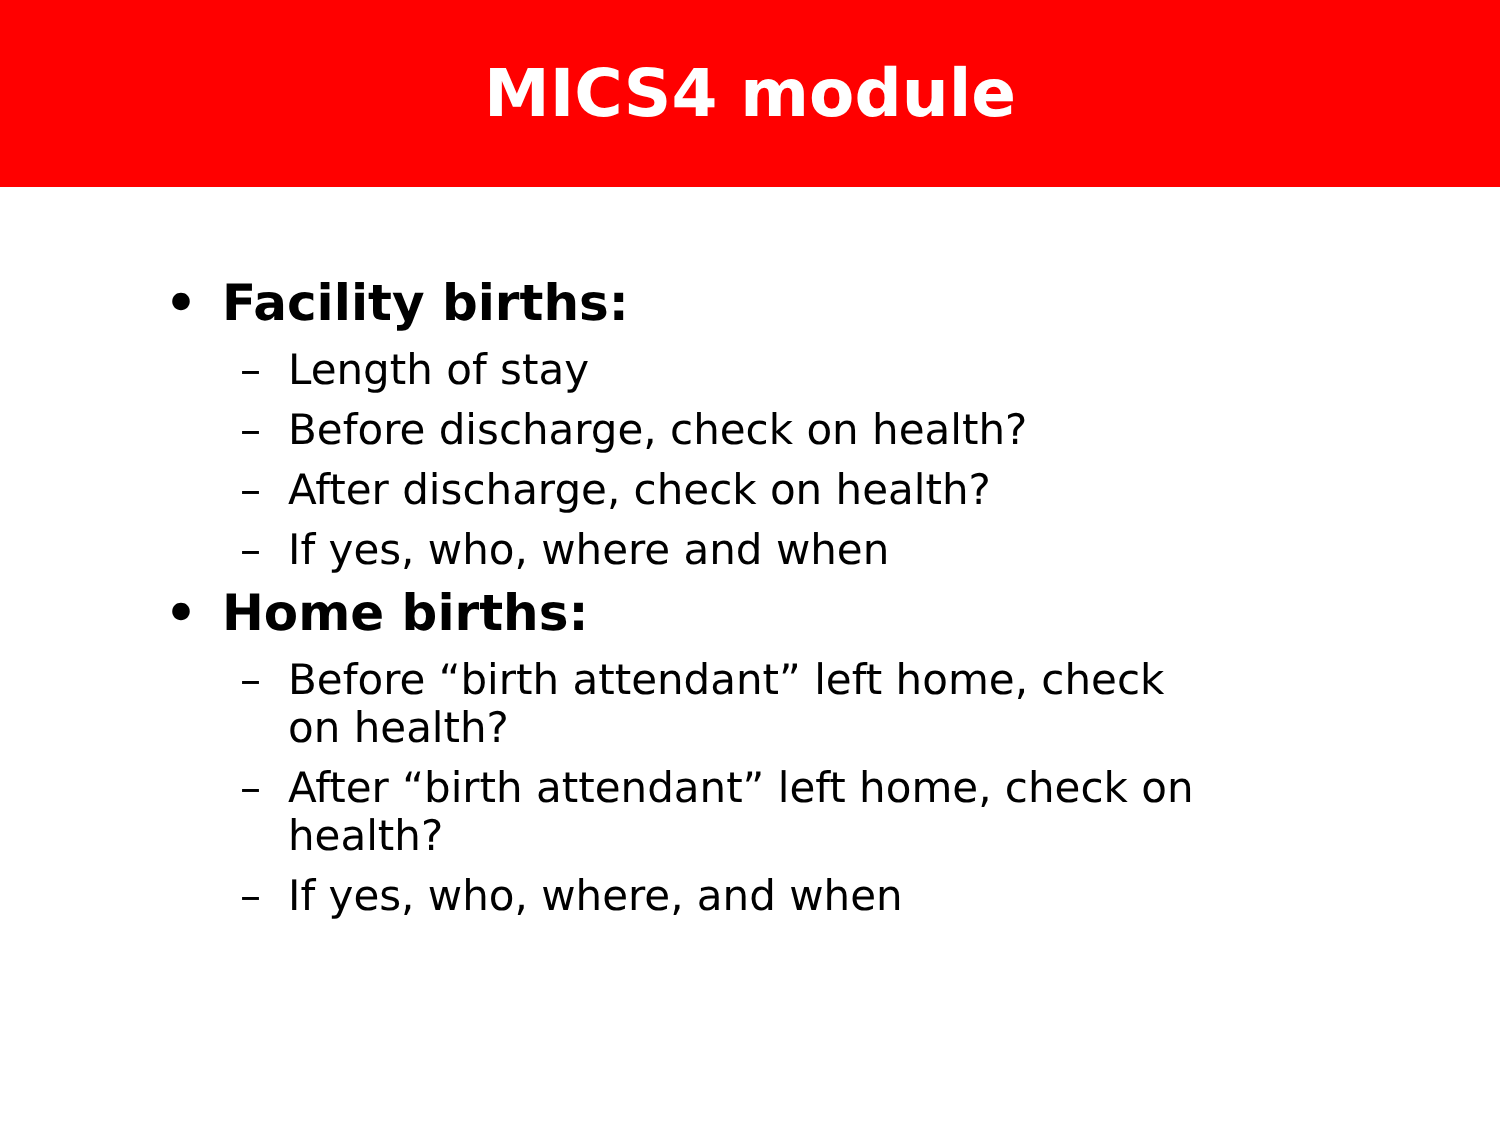MICS4 module
• Facility births:
– Length of stay
– Before discharge, check on health?
– After discharge, check on health?
– If yes, who, where and when
• Home births:
– Before “birth attendant” left home, check on health?
– After “birth attendant” left home, check on health?
– If yes, who, where, and when